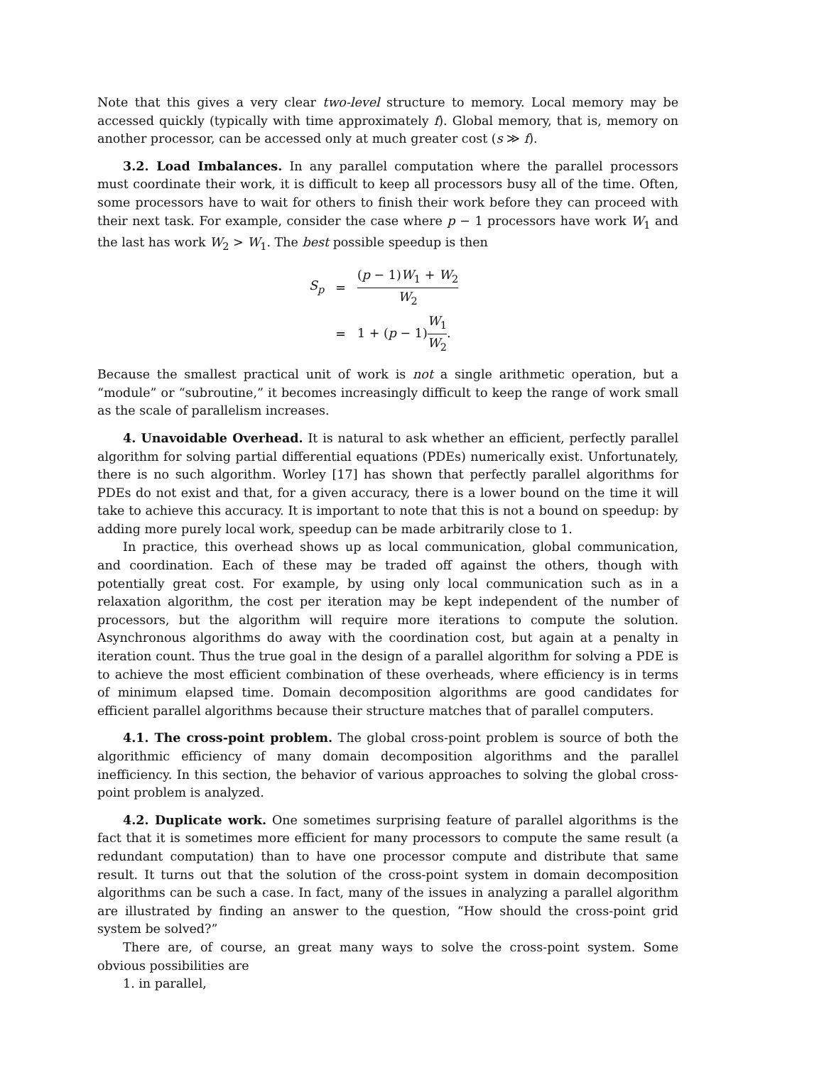Note that this gives a very clear two-level structure to memory. Local memory may be accessed quickly (typically with time approximately f). Global memory, that is, memory on another processor, can be accessed only at much greater cost (s ≫ f).
3.2. Load Imbalances. In any parallel computation where the parallel processors must coordinate their work, it is difficult to keep all processors busy all of the time. Often, some processors have to wait for others to finish their work before they can proceed with their next task. For example, consider the case where p − 1 processors have work W<sub>1</sub> and the last has work W<sub>2</sub> > W<sub>1</sub>. The best possible speedup is then
| S<sub>p</sub> | = | ( p − 1) W<sub>1</sub> + W<sub>2</sub> W<sub>2</sub> |
| | = | 1 + ( p − 1) W<sub>1</sub> W<sub>2</sub> . |
Because the smallest practical unit of work is not a single arithmetic operation, but a “module” or “subroutine,” it becomes increasingly difficult to keep the range of work small as the scale of parallelism increases.
4. Unavoidable Overhead. It is natural to ask whether an efficient, perfectly parallel algorithm for solving partial differential equations (PDEs) numerically exist. Unfortunately, there is no such algorithm. Worley [17] has shown that perfectly parallel algorithms for PDEs do not exist and that, for a given accuracy, there is a lower bound on the time it will take to achieve this accuracy. It is important to note that this is not a bound on speedup: by adding more purely local work, speedup can be made arbitrarily close to 1.
In practice, this overhead shows up as local communication, global communication, and coordination. Each of these may be traded off against the others, though with potentially great cost. For example, by using only local communication such as in a relaxation algorithm, the cost per iteration may be kept independent of the number of processors, but the algorithm will require more iterations to compute the solution. Asynchronous algorithms do away with the coordination cost, but again at a penalty in iteration count. Thus the true goal in the design of a parallel algorithm for solving a PDE is to achieve the most efficient combination of these overheads, where efficiency is in terms of minimum elapsed time. Domain decomposition algorithms are good candidates for efficient parallel algorithms because their structure matches that of parallel computers.
4.1. The cross-point problem. The global cross-point problem is source of both the algorithmic efficiency of many domain decomposition algorithms and the parallel inefficiency. In this section, the behavior of various approaches to solving the global cross-point problem is analyzed.
4.2. Duplicate work. One sometimes surprising feature of parallel algorithms is the fact that it is sometimes more efficient for many processors to compute the same result (a redundant computation) than to have one processor compute and distribute that same result. It turns out that the solution of the cross-point system in domain decomposition algorithms can be such a case. In fact, many of the issues in analyzing a parallel algorithm are illustrated by finding an answer to the question, “How should the cross-point grid system be solved?”
There are, of course, an great many ways to solve the cross-point system. Some obvious possibilities are
1. in parallel,